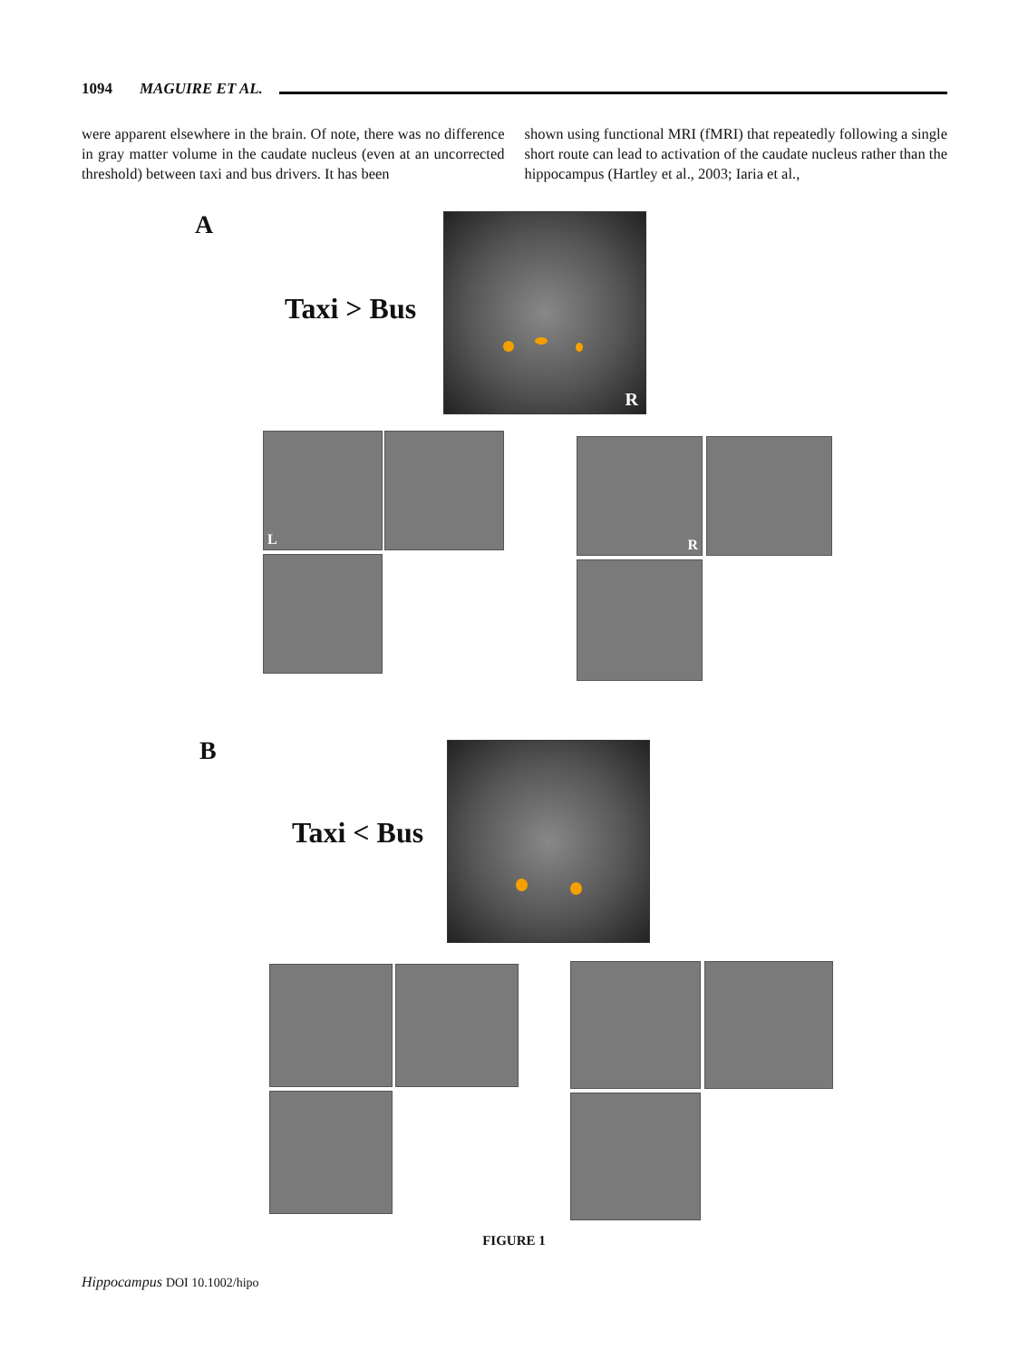1094 MAGUIRE ET AL.
were apparent elsewhere in the brain. Of note, there was no difference in gray matter volume in the caudate nucleus (even at an uncorrected threshold) between taxi and bus drivers. It has been
shown using functional MRI (fMRI) that repeatedly following a single short route can lead to activation of the caudate nucleus rather than the hippocampus (Hartley et al., 2003; Iaria et al.,
A
Taxi > Bus
R
L R
B
Taxi < Bus
FIGURE 1
Hippocampus DOI 10.1002/hipo